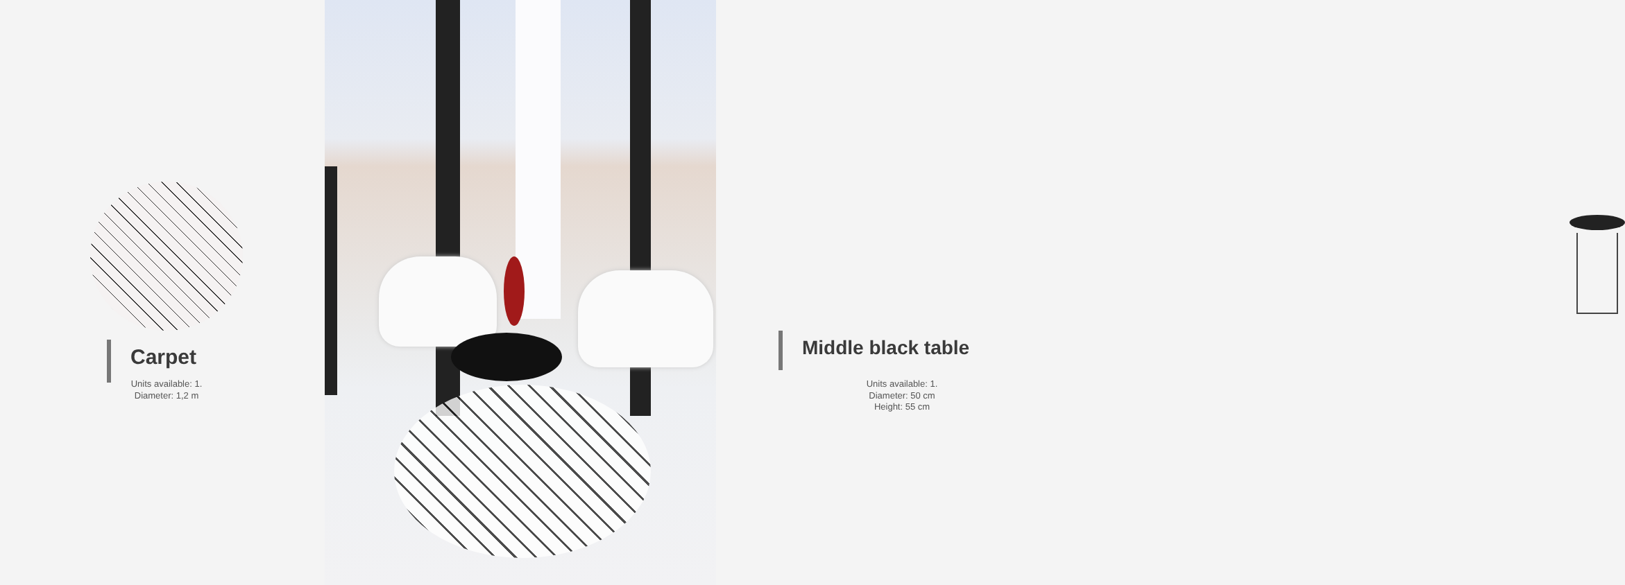Carpet
Units available: 1.
Diameter: 1,2 m
Middle black table
Units available: 1.
Diameter: 50 cm
Height: 55 cm